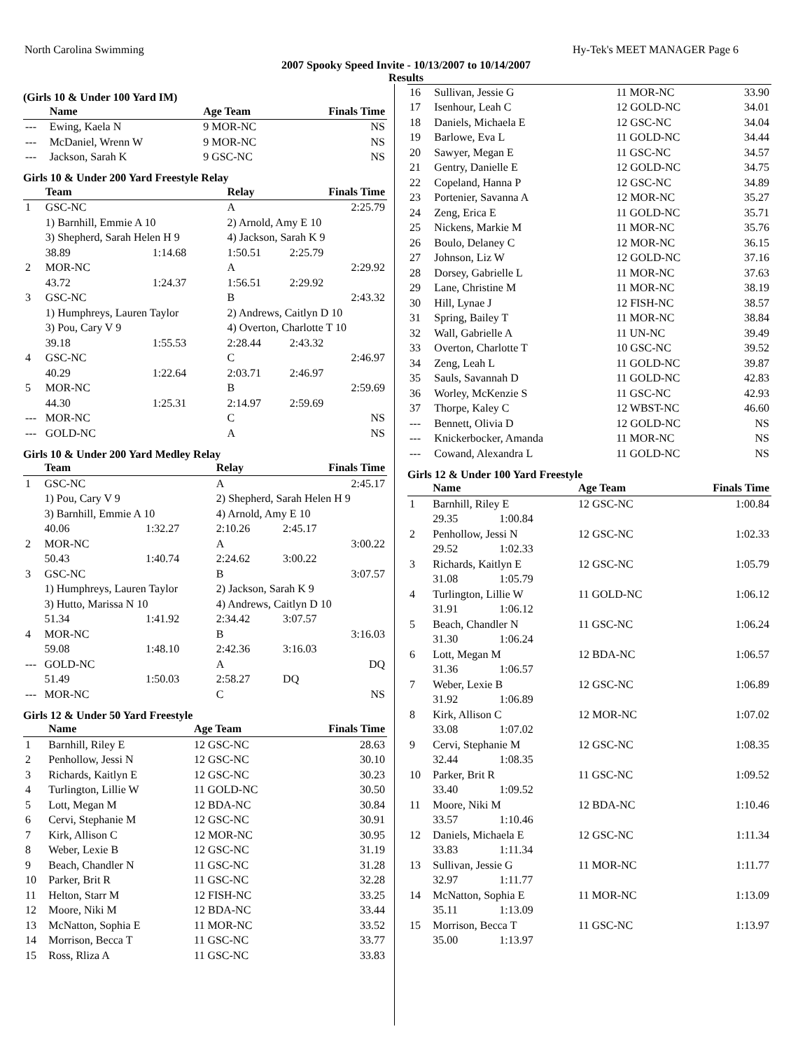North Carolina Swimming Hy-Tek's MEET MANAGER Page 6
2007 Spooky Speed Invite - 10/13/2007 to 10/14/2007
Results
(Girls 10 & Under 100 Yard IM)
| | Name | Age Team | Finals Time |
| --- | --- | --- | --- |
| --- | Ewing, Kaela N | 9 MOR-NC | NS |
| --- | McDaniel, Wrenn W | 9 MOR-NC | NS |
| --- | Jackson, Sarah K | 9 GSC-NC | NS |
Girls 10 & Under 200 Yard Freestyle Relay
| | Team | | Relay | Finals Time |
| --- | --- | --- | --- | --- |
| 1 | GSC-NC | | A | 2:25.79 |
| | 1) Barnhill, Emmie A 10 | | 2) Arnold, Amy E 10 | |
| | 3) Shepherd, Sarah Helen H 9 | | 4) Jackson, Sarah K 9 | |
| | 38.89 | 1:14.68 | 1:50.51 | 2:25.79 |
| 2 | MOR-NC | | A | 2:29.92 |
| | 43.72 | 1:24.37 | 1:56.51 | 2:29.92 |
| 3 | GSC-NC | | B | 2:43.32 |
| | 1) Humphreys, Lauren Taylor | | 2) Andrews, Caitlyn D 10 | |
| | 3) Pou, Cary V 9 | | 4) Overton, Charlotte T 10 | |
| | 39.18 | 1:55.53 | 2:28.44 | 2:43.32 |
| 4 | GSC-NC | | C | 2:46.97 |
| | 40.29 | 1:22.64 | 2:03.71 | 2:46.97 |
| 5 | MOR-NC | | B | 2:59.69 |
| | 44.30 | 1:25.31 | 2:14.97 | 2:59.69 |
| --- | MOR-NC | | C | NS |
| --- | GOLD-NC | | A | NS |
Girls 10 & Under 200 Yard Medley Relay
| | Team | | Relay | Finals Time |
| --- | --- | --- | --- | --- |
| 1 | GSC-NC | | A | 2:45.17 |
| | 1) Pou, Cary V 9 | | 2) Shepherd, Sarah Helen H 9 | |
| | 3) Barnhill, Emmie A 10 | | 4) Arnold, Amy E 10 | |
| | 40.06 | 1:32.27 | 2:10.26 | 2:45.17 |
| 2 | MOR-NC | | A | 3:00.22 |
| | 50.43 | 1:40.74 | 2:24.62 | 3:00.22 |
| 3 | GSC-NC | | B | 3:07.57 |
| | 1) Humphreys, Lauren Taylor | | 2) Jackson, Sarah K 9 | |
| | 3) Hutto, Marissa N 10 | | 4) Andrews, Caitlyn D 10 | |
| | 51.34 | 1:41.92 | 2:34.42 | 3:07.57 |
| 4 | MOR-NC | | B | 3:16.03 |
| | 59.08 | 1:48.10 | 2:42.36 | 3:16.03 |
| --- | GOLD-NC | | A | DQ |
| | 51.49 | 1:50.03 | 2:58.27 | DQ |
| --- | MOR-NC | | C | NS |
Girls 12 & Under 50 Yard Freestyle
| | Name | Age Team | Finals Time |
| --- | --- | --- | --- |
| 1 | Barnhill, Riley E | 12 GSC-NC | 28.63 |
| 2 | Penhollow, Jessi N | 12 GSC-NC | 30.10 |
| 3 | Richards, Kaitlyn E | 12 GSC-NC | 30.23 |
| 4 | Turlington, Lillie W | 11 GOLD-NC | 30.50 |
| 5 | Lott, Megan M | 12 BDA-NC | 30.84 |
| 6 | Cervi, Stephanie M | 12 GSC-NC | 30.91 |
| 7 | Kirk, Allison C | 12 MOR-NC | 30.95 |
| 8 | Weber, Lexie B | 12 GSC-NC | 31.19 |
| 9 | Beach, Chandler N | 11 GSC-NC | 31.28 |
| 10 | Parker, Brit R | 11 GSC-NC | 32.28 |
| 11 | Helton, Starr M | 12 FISH-NC | 33.25 |
| 12 | Moore, Niki M | 12 BDA-NC | 33.44 |
| 13 | McNatton, Sophia E | 11 MOR-NC | 33.52 |
| 14 | Morrison, Becca T | 11 GSC-NC | 33.77 |
| 15 | Ross, Rliza A | 11 GSC-NC | 33.83 |
| 16 | Sullivan, Jessie G | 11 MOR-NC | 33.90 |
| 17 | Isenhour, Leah C | 12 GOLD-NC | 34.01 |
| 18 | Daniels, Michaela E | 12 GSC-NC | 34.04 |
| 19 | Barlowe, Eva L | 11 GOLD-NC | 34.44 |
| 20 | Sawyer, Megan E | 11 GSC-NC | 34.57 |
| 21 | Gentry, Danielle E | 12 GOLD-NC | 34.75 |
| 22 | Copeland, Hanna P | 12 GSC-NC | 34.89 |
| 23 | Portenier, Savanna A | 12 MOR-NC | 35.27 |
| 24 | Zeng, Erica E | 11 GOLD-NC | 35.71 |
| 25 | Nickens, Markie M | 11 MOR-NC | 35.76 |
| 26 | Boulo, Delaney C | 12 MOR-NC | 36.15 |
| 27 | Johnson, Liz W | 12 GOLD-NC | 37.16 |
| 28 | Dorsey, Gabrielle L | 11 MOR-NC | 37.63 |
| 29 | Lane, Christine M | 11 MOR-NC | 38.19 |
| 30 | Hill, Lynae J | 12 FISH-NC | 38.57 |
| 31 | Spring, Bailey T | 11 MOR-NC | 38.84 |
| 32 | Wall, Gabrielle A | 11 UN-NC | 39.49 |
| 33 | Overton, Charlotte T | 10 GSC-NC | 39.52 |
| 34 | Zeng, Leah L | 11 GOLD-NC | 39.87 |
| 35 | Sauls, Savannah D | 11 GOLD-NC | 42.83 |
| 36 | Worley, McKenzie S | 11 GSC-NC | 42.93 |
| 37 | Thorpe, Kaley C | 12 WBST-NC | 46.60 |
| --- | Bennett, Olivia D | 12 GOLD-NC | NS |
| --- | Knickerbocker, Amanda | 11 MOR-NC | NS |
| --- | Cowand, Alexandra L | 11 GOLD-NC | NS |
Girls 12 & Under 100 Yard Freestyle
| | Name | | Age Team | Finals Time |
| --- | --- | --- | --- | --- |
| 1 | Barnhill, Riley E | | 12 GSC-NC | 1:00.84 |
| | 29.35 | 1:00.84 | | |
| 2 | Penhollow, Jessi N | | 12 GSC-NC | 1:02.33 |
| | 29.52 | 1:02.33 | | |
| 3 | Richards, Kaitlyn E | | 12 GSC-NC | 1:05.79 |
| | 31.08 | 1:05.79 | | |
| 4 | Turlington, Lillie W | | 11 GOLD-NC | 1:06.12 |
| | 31.91 | 1:06.12 | | |
| 5 | Beach, Chandler N | | 11 GSC-NC | 1:06.24 |
| | 31.30 | 1:06.24 | | |
| 6 | Lott, Megan M | | 12 BDA-NC | 1:06.57 |
| | 31.36 | 1:06.57 | | |
| 7 | Weber, Lexie B | | 12 GSC-NC | 1:06.89 |
| | 31.92 | 1:06.89 | | |
| 8 | Kirk, Allison C | | 12 MOR-NC | 1:07.02 |
| | 33.08 | 1:07.02 | | |
| 9 | Cervi, Stephanie M | | 12 GSC-NC | 1:08.35 |
| | 32.44 | 1:08.35 | | |
| 10 | Parker, Brit R | | 11 GSC-NC | 1:09.52 |
| | 33.40 | 1:09.52 | | |
| 11 | Moore, Niki M | | 12 BDA-NC | 1:10.46 |
| | 33.57 | 1:10.46 | | |
| 12 | Daniels, Michaela E | | 12 GSC-NC | 1:11.34 |
| | 33.83 | 1:11.34 | | |
| 13 | Sullivan, Jessie G | | 11 MOR-NC | 1:11.77 |
| | 32.97 | 1:11.77 | | |
| 14 | McNatton, Sophia E | | 11 MOR-NC | 1:13.09 |
| | 35.11 | 1:13.09 | | |
| 15 | Morrison, Becca T | | 11 GSC-NC | 1:13.97 |
| | 35.00 | 1:13.97 | | |